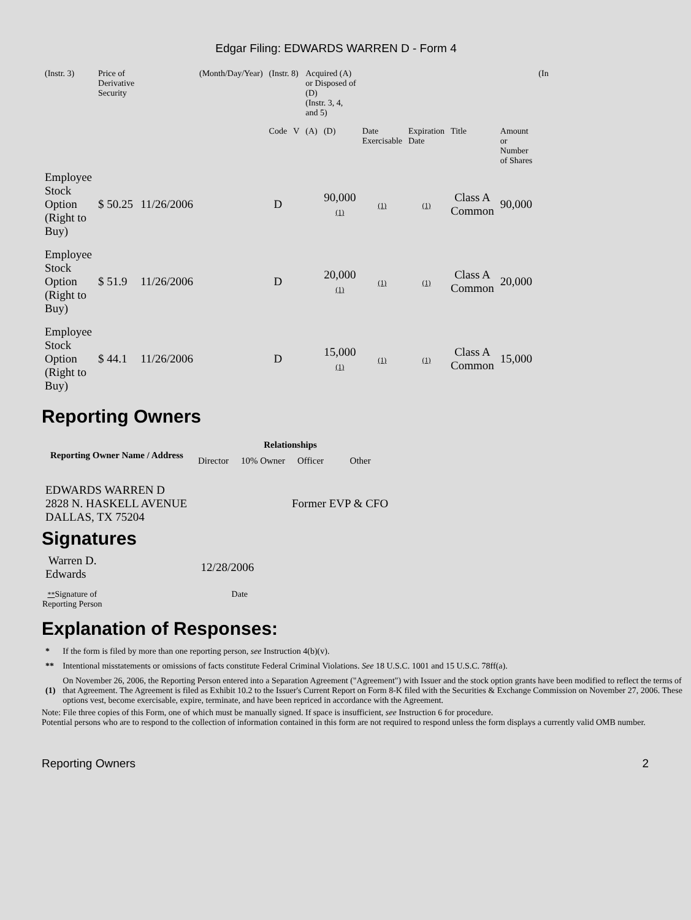Edgar Filing: EDWARDS WARREN D - Form 4
| (Instr. 3) | Price of Derivative Security | | (Month/Day/Year) | (Instr. 8) | | Acquired (A) or Disposed of (D) (Instr. 3, 4, and 5) | | | | | | (In |
| | | | | Code | V | (A) | (D) | Date Exercisable | Expiration Date | Title | Amount or Number of Shares | |
| Employee Stock Option (Right to Buy) | $ 50.25 | 11/26/2006 | | D | | | 90,000 (1) | (1) | (1) | Class A Common | 90,000 | |
| Employee Stock Option (Right to Buy) | $ 51.9 | 11/26/2006 | | D | | | 20,000 (1) | (1) | (1) | Class A Common | 20,000 | |
| Employee Stock Option (Right to Buy) | $ 44.1 | 11/26/2006 | | D | | | 15,000 (1) | (1) | (1) | Class A Common | 15,000 | |
Reporting Owners
| Reporting Owner Name / Address | Relationships | | | |
| --- | --- | --- | --- | --- |
| | Director | 10% Owner | Officer | Other |
| EDWARDS WARREN D 2828 N. HASKELL AVENUE DALLAS, TX 75204 | | | Former EVP & CFO | |
Signatures
| Warren D. Edwards | 12/28/2006 |
| ** Signature of Reporting Person | Date |
Explanation of Responses:
| * | If the form is filed by more than one reporting person, see Instruction 4(b)(v). |
| ** | Intentional misstatements or omissions of facts constitute Federal Criminal Violations. See 18 U.S.C. 1001 and 15 U.S.C. 78ff(a). |
| (1) | On November 26, 2006, the Reporting Person entered into a Separation Agreement ("Agreement") with Issuer and the stock option grants have been modified to reflect the terms of that Agreement. The Agreement is filed as Exhibit 10.2 to the Issuer's Current Report on Form 8-K filed with the Securities & Exchange Commission on November 27, 2006. These options vest, become exercisable, expire, terminate, and have been repriced in accordance with the Agreement. |
Note: File three copies of this Form, one of which must be manually signed. If space is insufficient, see Instruction 6 for procedure.
Potential persons who are to respond to the collection of information contained in this form are not required to respond unless the form displays a currently valid OMB number.
Reporting Owners 2